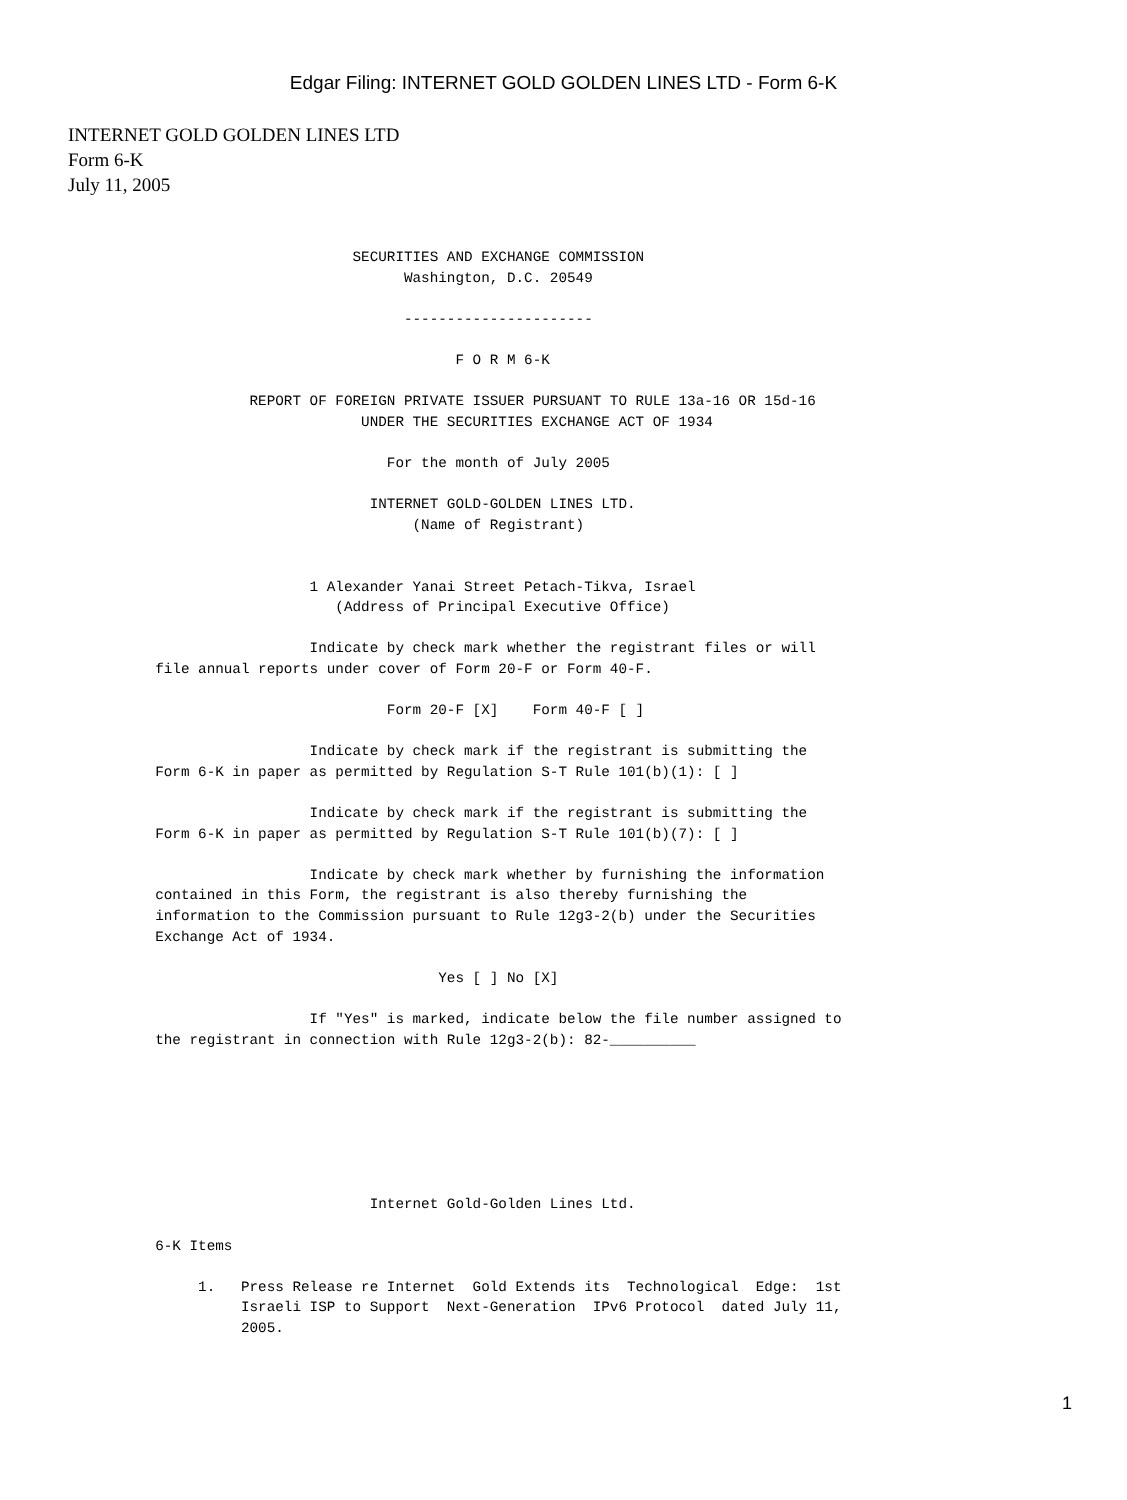Edgar Filing: INTERNET GOLD GOLDEN LINES LTD - Form 6-K
INTERNET GOLD GOLDEN LINES LTD
Form 6-K
July 11, 2005
                         SECURITIES AND EXCHANGE COMMISSION
                               Washington, D.C. 20549

                               ----------------------

                                     F O R M 6-K

             REPORT OF FOREIGN PRIVATE ISSUER PURSUANT TO RULE 13a-16 OR 15d-16
                          UNDER THE SECURITIES EXCHANGE ACT OF 1934

                             For the month of July 2005

                           INTERNET GOLD-GOLDEN LINES LTD.
                                (Name of Registrant)


                    1 Alexander Yanai Street Petach-Tikva, Israel
                       (Address of Principal Executive Office)

                    Indicate by check mark whether the registrant files or will
  file annual reports under cover of Form 20-F or Form 40-F.

                             Form 20-F [X]    Form 40-F [ ]

                    Indicate by check mark if the registrant is submitting the
  Form 6-K in paper as permitted by Regulation S-T Rule 101(b)(1): [ ]

                    Indicate by check mark if the registrant is submitting the
  Form 6-K in paper as permitted by Regulation S-T Rule 101(b)(7): [ ]

                    Indicate by check mark whether by furnishing the information
  contained in this Form, the registrant is also thereby furnishing the
  information to the Commission pursuant to Rule 12g3-2(b) under the Securities
  Exchange Act of 1934.

                                   Yes [ ] No [X]

                    If "Yes" is marked, indicate below the file number assigned to
  the registrant in connection with Rule 12g3-2(b): 82-__________







                           Internet Gold-Golden Lines Ltd.

  6-K Items

       1.   Press Release re Internet  Gold Extends its  Technological  Edge:  1st
            Israeli ISP to Support  Next-Generation  IPv6 Protocol  dated July 11,
            2005.
1